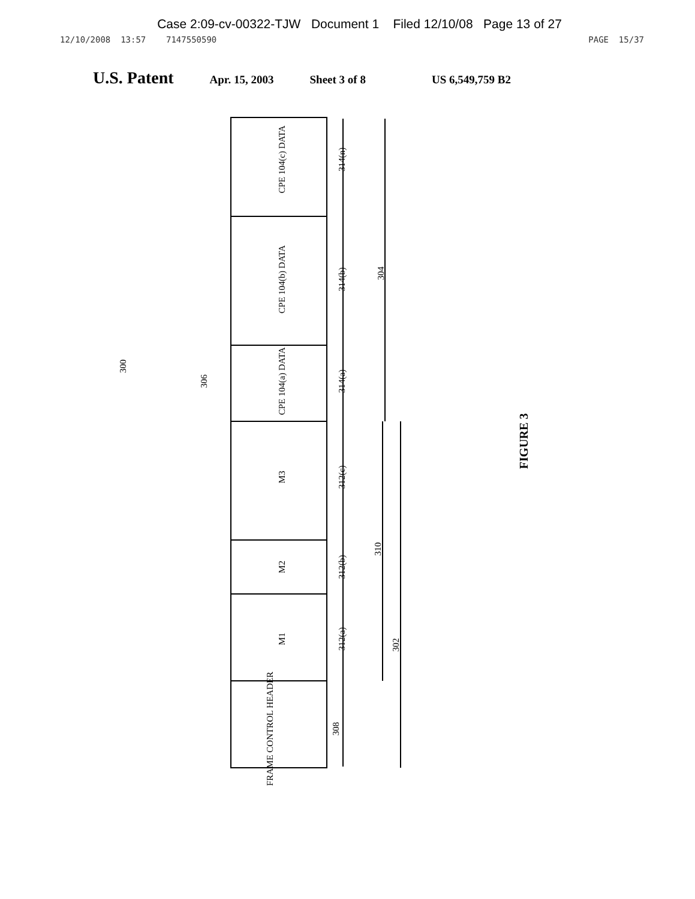Case 2:09-cv-00322-TJW Document 1 Filed 12/10/08 Page 13 of 27
12/10/2008 13:57 7147550590 PAGE 15/37
U.S. Patent Apr. 15, 2003 Sheet 3 of 8 US 6,549,759 B2
CPE 104(c) DATA
314(n)
CPE 104(b) DATA
314(b)
304
CPE 104(a) DATA
314(a)
M3
312(c)
M2
312(b)
310
M1
312(a)
302
FRAME CONTROL HEADER
308
306
300
FIGURE 3